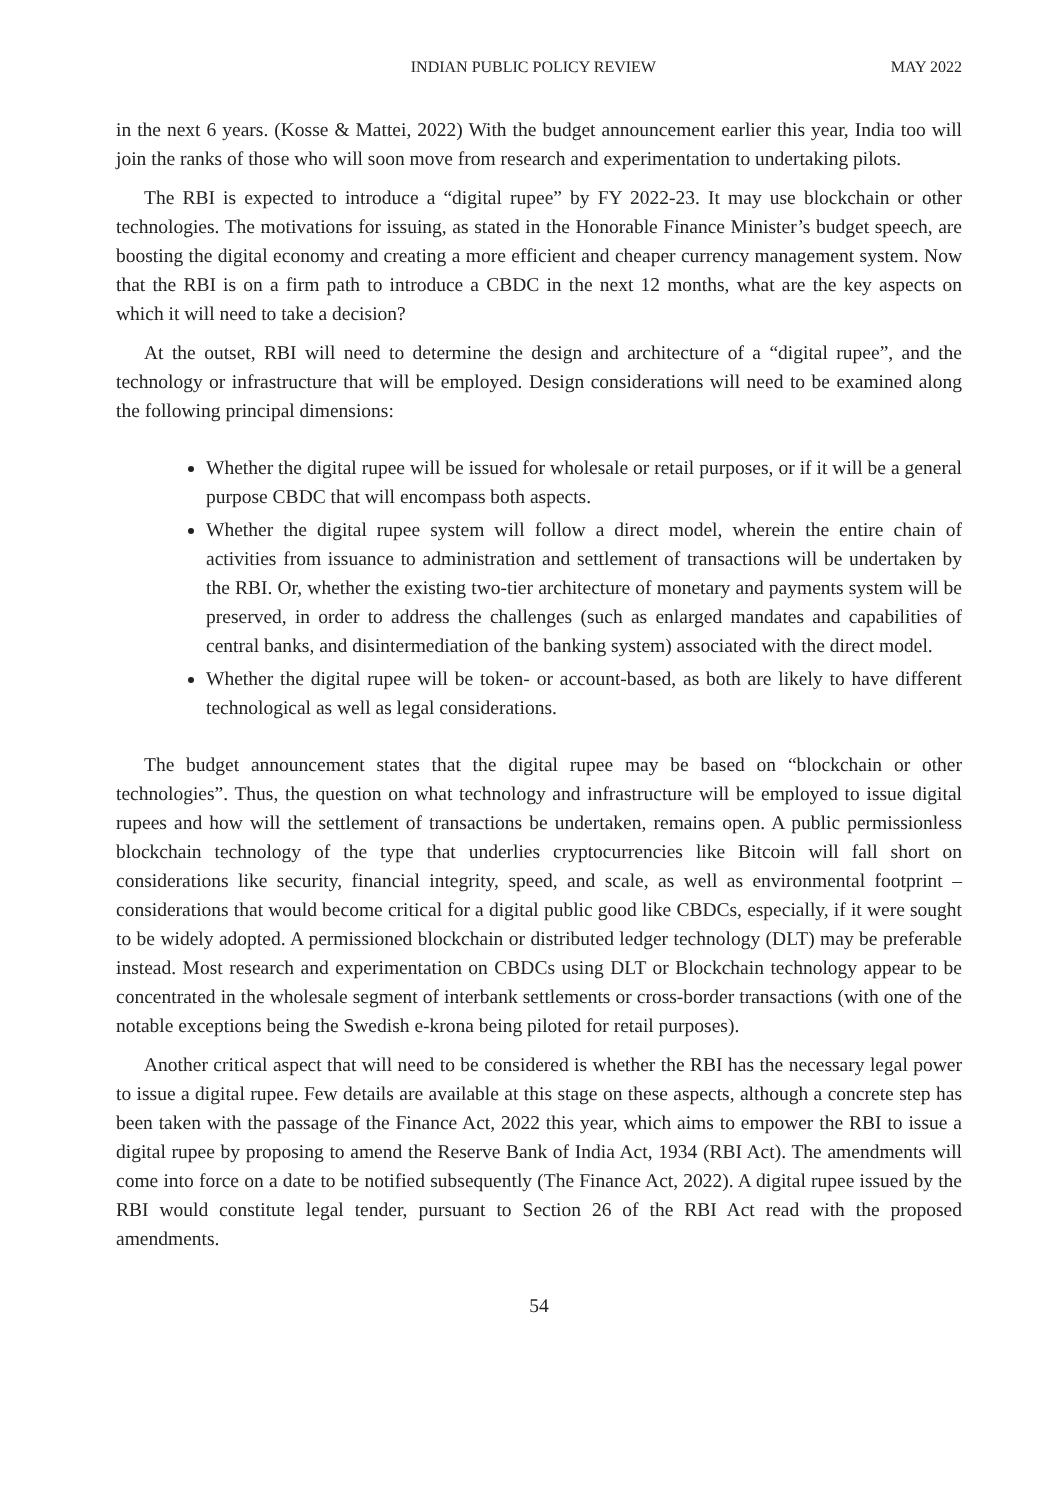INDIAN PUBLIC POLICY REVIEW MAY 2022
in the next 6 years. (Kosse & Mattei, 2022) With the budget announcement earlier this year, India too will join the ranks of those who will soon move from research and experimentation to undertaking pilots.
The RBI is expected to introduce a “digital rupee” by FY 2022-23. It may use blockchain or other technologies. The motivations for issuing, as stated in the Honorable Finance Minister’s budget speech, are boosting the digital economy and creating a more efficient and cheaper currency management system. Now that the RBI is on a firm path to introduce a CBDC in the next 12 months, what are the key aspects on which it will need to take a decision?
At the outset, RBI will need to determine the design and architecture of a “digital rupee”, and the technology or infrastructure that will be employed. Design considerations will need to be examined along the following principal dimensions:
Whether the digital rupee will be issued for wholesale or retail purposes, or if it will be a general purpose CBDC that will encompass both aspects.
Whether the digital rupee system will follow a direct model, wherein the entire chain of activities from issuance to administration and settlement of transactions will be undertaken by the RBI. Or, whether the existing two-tier architecture of monetary and payments system will be preserved, in order to address the challenges (such as enlarged mandates and capabilities of central banks, and disintermediation of the banking system) associated with the direct model.
Whether the digital rupee will be token- or account-based, as both are likely to have different technological as well as legal considerations.
The budget announcement states that the digital rupee may be based on “blockchain or other technologies”. Thus, the question on what technology and infrastructure will be employed to issue digital rupees and how will the settlement of transactions be undertaken, remains open. A public permissionless blockchain technology of the type that underlies cryptocurrencies like Bitcoin will fall short on considerations like security, financial integrity, speed, and scale, as well as environmental footprint – considerations that would become critical for a digital public good like CBDCs, especially, if it were sought to be widely adopted. A permissioned blockchain or distributed ledger technology (DLT) may be preferable instead. Most research and experimentation on CBDCs using DLT or Blockchain technology appear to be concentrated in the wholesale segment of interbank settlements or cross-border transactions (with one of the notable exceptions being the Swedish e-krona being piloted for retail purposes).
Another critical aspect that will need to be considered is whether the RBI has the necessary legal power to issue a digital rupee. Few details are available at this stage on these aspects, although a concrete step has been taken with the passage of the Finance Act, 2022 this year, which aims to empower the RBI to issue a digital rupee by proposing to amend the Reserve Bank of India Act, 1934 (RBI Act). The amendments will come into force on a date to be notified subsequently (The Finance Act, 2022). A digital rupee issued by the RBI would constitute legal tender, pursuant to Section 26 of the RBI Act read with the proposed amendments.
54